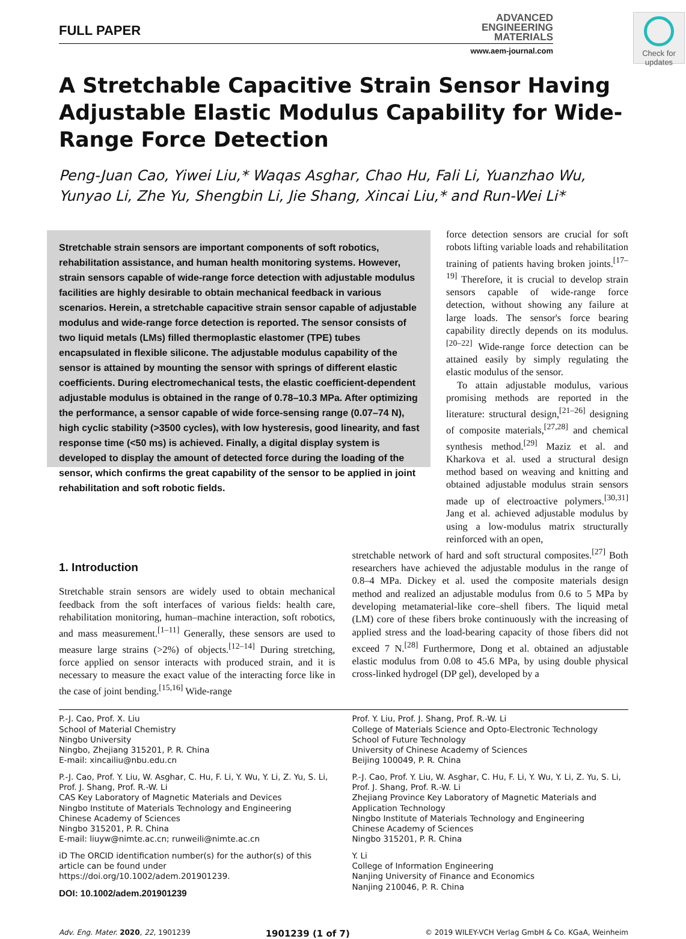Check for updates
FULL PAPER
ADVANCED
ENGINEERING
MATERIALS
www.aem-journal.com
A Stretchable Capacitive Strain Sensor Having Adjustable Elastic Modulus Capability for Wide-Range Force Detection
Peng-Juan Cao, Yiwei Liu,* Waqas Asghar, Chao Hu, Fali Li, Yuanzhao Wu, Yunyao Li, Zhe Yu, Shengbin Li, Jie Shang, Xincai Liu,* and Run-Wei Li*
Stretchable strain sensors are important components of soft robotics, rehabilitation assistance, and human health monitoring systems. However, strain sensors capable of wide-range force detection with adjustable modulus facilities are highly desirable to obtain mechanical feedback in various scenarios. Herein, a stretchable capacitive strain sensor capable of adjustable modulus and wide-range force detection is reported. The sensor consists of two liquid metals (LMs) filled thermoplastic elastomer (TPE) tubes encapsulated in flexible silicone. The adjustable modulus capability of the sensor is attained by mounting the sensor with springs of different elastic coefficients. During electromechanical tests, the elastic coefficient-dependent adjustable modulus is obtained in the range of 0.78–10.3 MPa. After optimizing the performance, a sensor capable of wide force-sensing range (0.07–74 N), high cyclic stability (>3500 cycles), with low hysteresis, good linearity, and fast response time (<50 ms) is achieved. Finally, a digital display system is developed to display the amount of detected force during the loading of the sensor, which confirms the great capability of the sensor to be applied in joint rehabilitation and soft robotic fields.
force detection sensors are crucial for soft robots lifting variable loads and rehabilitation training of patients having broken joints.<sup>[17–19]</sup> Therefore, it is crucial to develop strain sensors capable of wide-range force detection, without showing any failure at large loads. The sensor's force bearing capability directly depends on its modulus.<sup>[20–22]</sup> Wide-range force detection can be attained easily by simply regulating the elastic modulus of the sensor.
To attain adjustable modulus, various promising methods are reported in the literature: structural design,<sup>[21–26]</sup> designing of composite materials,<sup>[27,28]</sup> and chemical synthesis method.<sup>[29]</sup> Maziz et al. and Kharkova et al. used a structural design method based on weaving and knitting and obtained adjustable modulus strain sensors made up of electroactive polymers.<sup>[30,31]</sup> Jang et al. achieved adjustable modulus by using a low-modulus matrix structurally reinforced with an open,
1. Introduction
Stretchable strain sensors are widely used to obtain mechanical feedback from the soft interfaces of various fields: health care, rehabilitation monitoring, human–machine interaction, soft robotics, and mass measurement.<sup>[1–11]</sup> Generally, these sensors are used to measure large strains (>2%) of objects.<sup>[12–14]</sup> During stretching, force applied on sensor interacts with produced strain, and it is necessary to measure the exact value of the interacting force like in the case of joint bending.<sup>[15,16]</sup> Wide-range
stretchable network of hard and soft structural composites.<sup>[27]</sup> Both researchers have achieved the adjustable modulus in the range of 0.8–4 MPa. Dickey et al. used the composite materials design method and realized an adjustable modulus from 0.6 to 5 MPa by developing metamaterial-like core–shell fibers. The liquid metal (LM) core of these fibers broke continuously with the increasing of applied stress and the load-bearing capacity of those fibers did not exceed 7 N.<sup>[28]</sup> Furthermore, Dong et al. obtained an adjustable elastic modulus from 0.08 to 45.6 MPa, by using double physical cross-linked hydrogel (DP gel), developed by a
P.-J. Cao, Prof. X. Liu
School of Material Chemistry
Ningbo University
Ningbo, Zhejiang 315201, P. R. China
E-mail: xincailiu@nbu.edu.cn
P.-J. Cao, Prof. Y. Liu, W. Asghar, C. Hu, F. Li, Y. Wu, Y. Li, Z. Yu, S. Li, Prof. J. Shang, Prof. R.-W. Li
CAS Key Laboratory of Magnetic Materials and Devices
Ningbo Institute of Materials Technology and Engineering
Chinese Academy of Sciences
Ningbo 315201, P. R. China
E-mail: liuyw@nimte.ac.cn; runweili@nimte.ac.cn
iD The ORCID identification number(s) for the author(s) of this article can be found under https://doi.org/10.1002/adem.201901239.
DOI: 10.1002/adem.201901239
Prof. Y. Liu, Prof. J. Shang, Prof. R.-W. Li
College of Materials Science and Opto-Electronic Technology
School of Future Technology
University of Chinese Academy of Sciences
Beijing 100049, P. R. China
P.-J. Cao, Prof. Y. Liu, W. Asghar, C. Hu, F. Li, Y. Wu, Y. Li, Z. Yu, S. Li, Prof. J. Shang, Prof. R.-W. Li
Zhejiang Province Key Laboratory of Magnetic Materials and Application Technology
Ningbo Institute of Materials Technology and Engineering
Chinese Academy of Sciences
Ningbo 315201, P. R. China
Y. Li
College of Information Engineering
Nanjing University of Finance and Economics
Nanjing 210046, P. R. China
Adv. Eng. Mater. 2020, 22, 1901239 1901239 (1 of 7) © 2019 WILEY-VCH Verlag GmbH & Co. KGaA, Weinheim